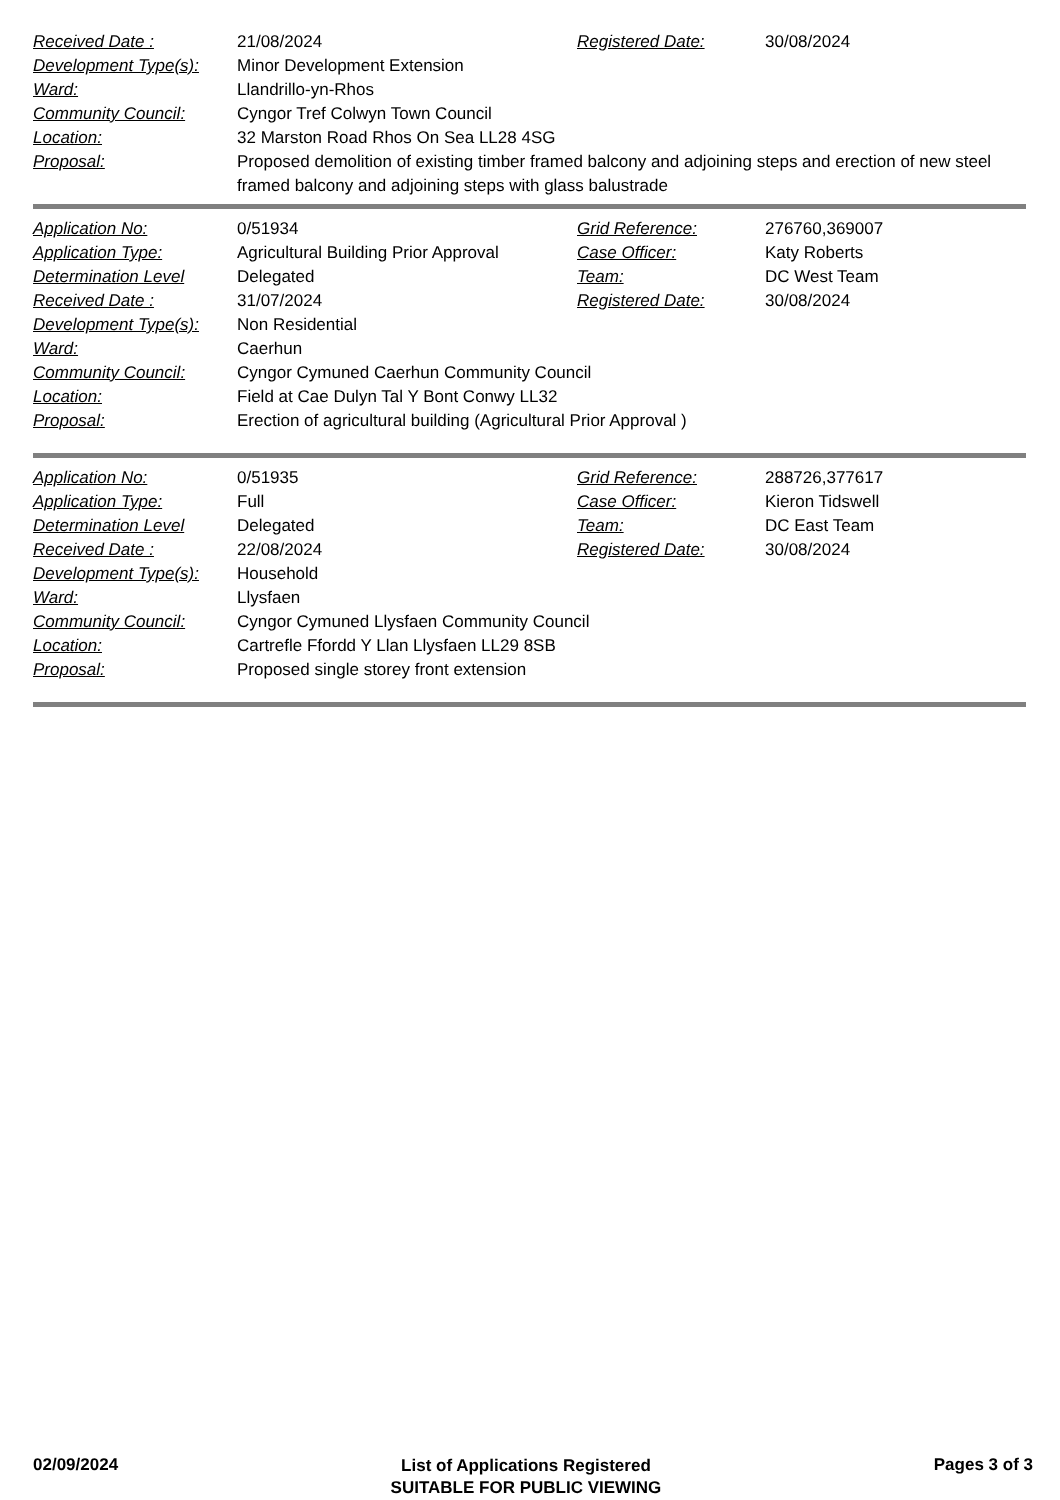| Received Date : | 21/08/2024 | Registered Date: | 30/08/2024 |
| Development Type(s): | Minor Development Extension | | |
| Ward: | Llandrillo-yn-Rhos | | |
| Community Council: | Cyngor Tref Colwyn Town Council | | |
| Location: | 32 Marston Road Rhos On Sea LL28 4SG | | |
| Proposal: | Proposed demolition of existing timber framed balcony and adjoining steps and erection of new steel framed balcony and adjoining steps with glass balustrade | | |
| Application No: | 0/51934 | Grid Reference: | 276760,369007 |
| Application Type: | Agricultural Building Prior Approval | Case Officer: | Katy Roberts |
| Determination Level | Delegated | Team: | DC West Team |
| Received Date : | 31/07/2024 | Registered Date: | 30/08/2024 |
| Development Type(s): | Non Residential | | |
| Ward: | Caerhun | | |
| Community Council: | Cyngor Cymuned Caerhun Community Council | | |
| Location: | Field at Cae Dulyn Tal Y Bont Conwy LL32 | | |
| Proposal: | Erection of agricultural building (Agricultural Prior Approval ) | | |
| Application No: | 0/51935 | Grid Reference: | 288726,377617 |
| Application Type: | Full | Case Officer: | Kieron Tidswell |
| Determination Level | Delegated | Team: | DC East Team |
| Received Date : | 22/08/2024 | Registered Date: | 30/08/2024 |
| Development Type(s): | Household | | |
| Ward: | Llysfaen | | |
| Community Council: | Cyngor Cymuned Llysfaen Community Council | | |
| Location: | Cartrefle Ffordd Y Llan Llysfaen LL29 8SB | | |
| Proposal: | Proposed single storey front extension | | |
02/09/2024
List of Applications Registered
SUITABLE FOR PUBLIC VIEWING
Pages 3 of 3